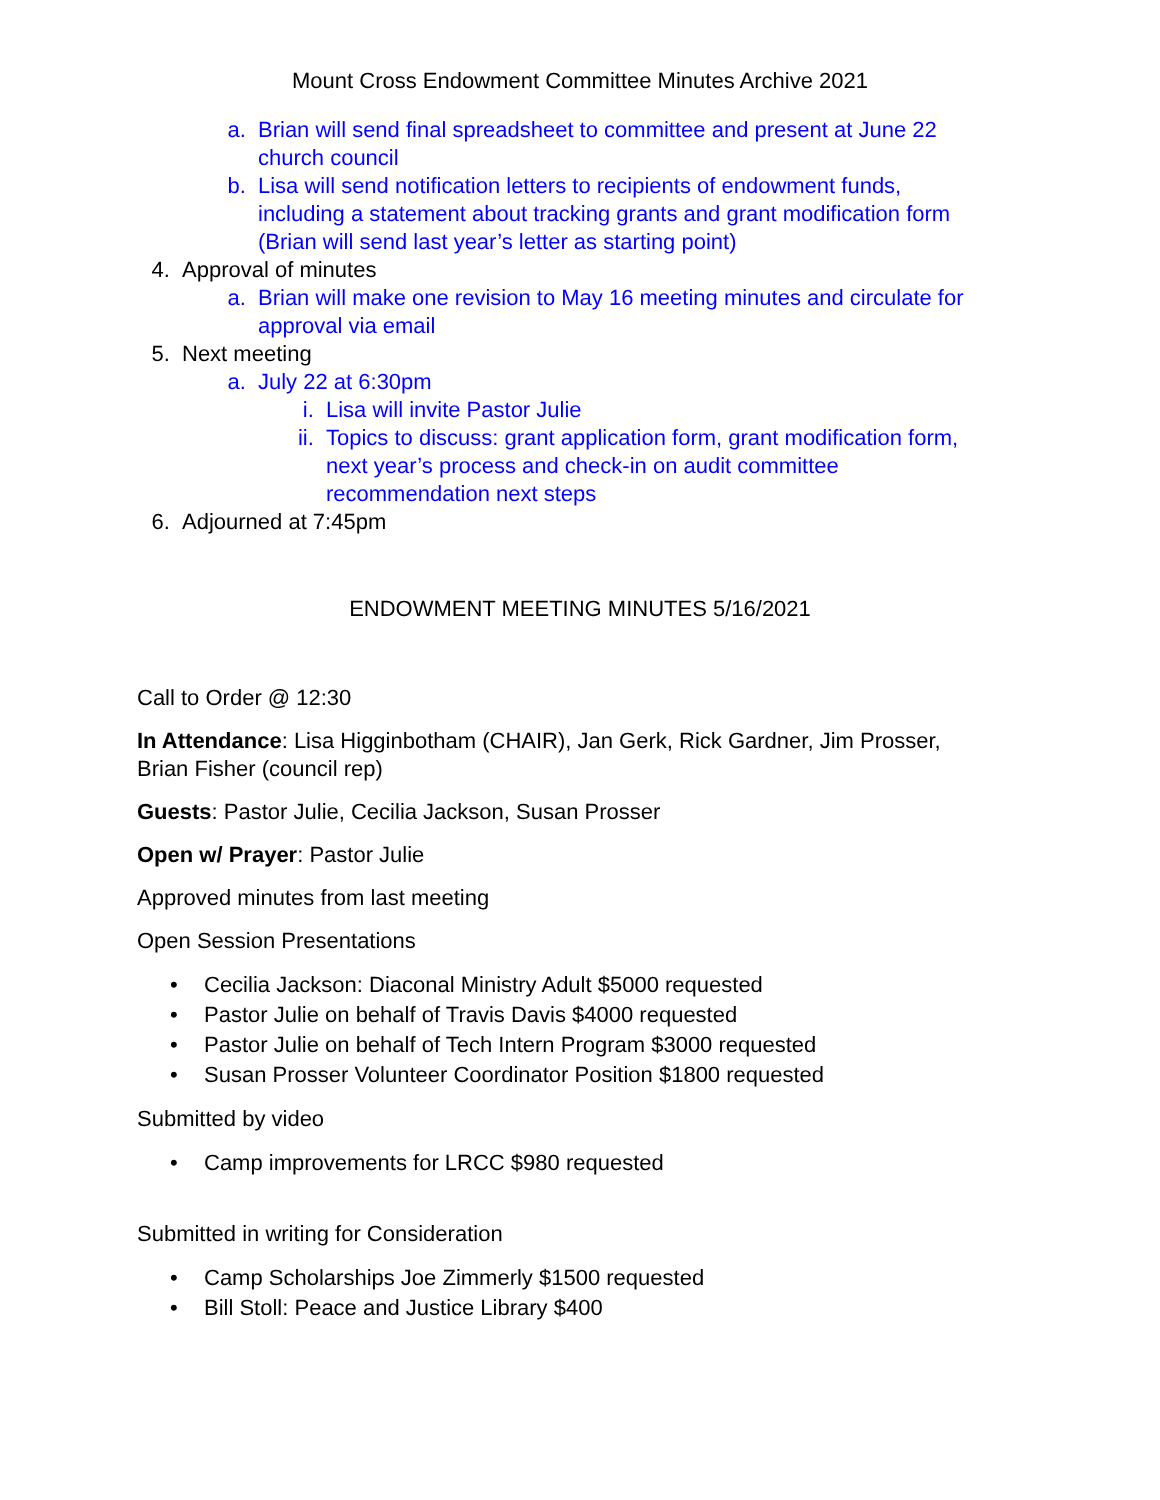Mount Cross Endowment Committee Minutes Archive 2021
a. Brian will send final spreadsheet to committee and present at June 22 church council
b. Lisa will send notification letters to recipients of endowment funds, including a statement about tracking grants and grant modification form (Brian will send last year’s letter as starting point)
4. Approval of minutes
a. Brian will make one revision to May 16 meeting minutes and circulate for approval via email
5. Next meeting
a. July 22 at 6:30pm
i. Lisa will invite Pastor Julie
ii. Topics to discuss: grant application form, grant modification form, next year’s process and check-in on audit committee recommendation next steps
6. Adjourned at 7:45pm
ENDOWMENT MEETING MINUTES 5/16/2021
Call to Order @ 12:30
In Attendance: Lisa Higginbotham (CHAIR), Jan Gerk, Rick Gardner, Jim Prosser, Brian Fisher (council rep)
Guests: Pastor Julie, Cecilia Jackson, Susan Prosser
Open w/ Prayer: Pastor Julie
Approved minutes from last meeting
Open Session Presentations
• Cecilia Jackson: Diaconal Ministry Adult $5000 requested
• Pastor Julie on behalf of Travis Davis $4000 requested
• Pastor Julie on behalf of Tech Intern Program $3000 requested
• Susan Prosser Volunteer Coordinator Position $1800 requested
Submitted by video
• Camp improvements for LRCC $980 requested
Submitted in writing for Consideration
• Camp Scholarships Joe Zimmerly $1500 requested
• Bill Stoll: Peace and Justice Library $400